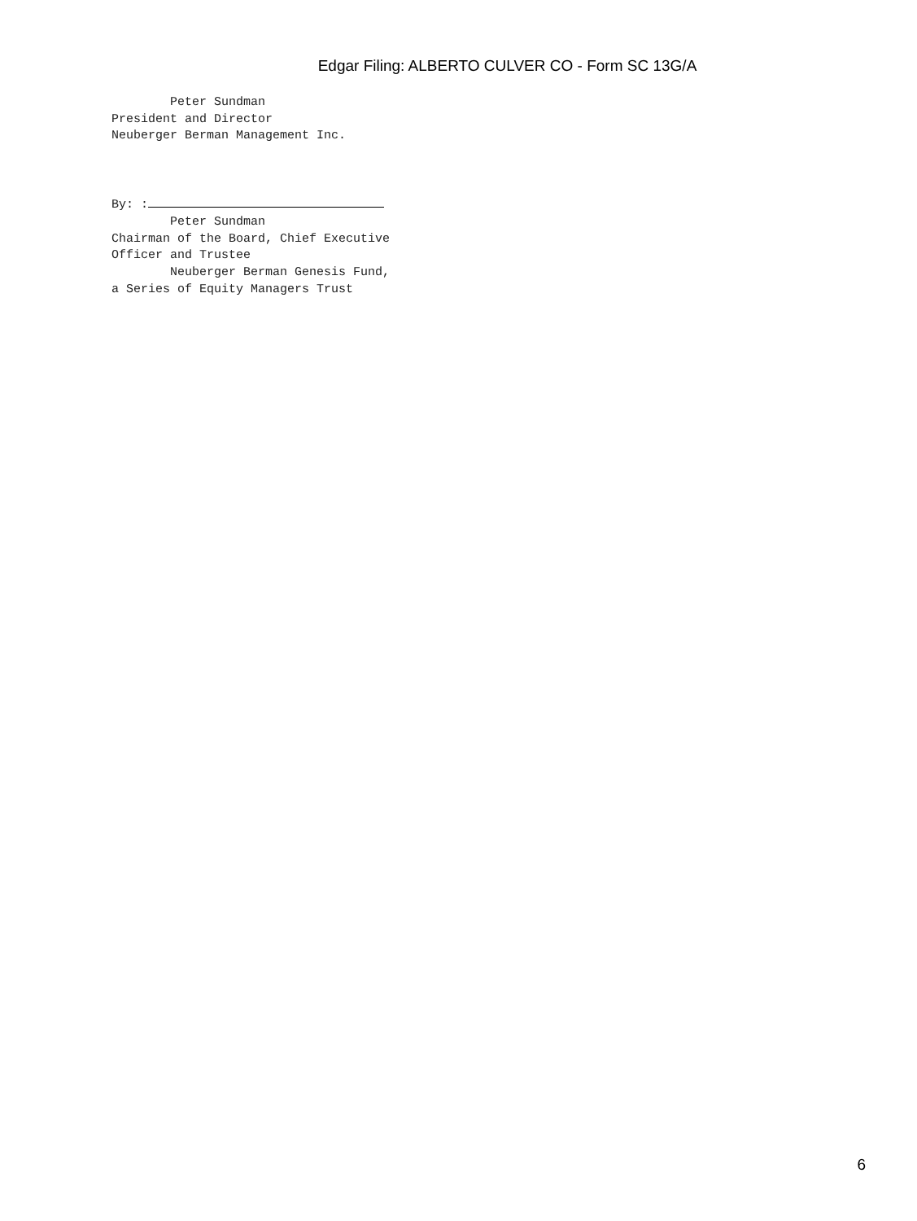Edgar Filing: ALBERTO CULVER CO - Form SC 13G/A
Peter Sundman President and Director Neuberger Berman Management Inc. By: : Peter Sundman Chairman of the Board, Chief Executive Officer and Trustee Neuberger Berman Genesis Fund, a Series of Equity Managers Trust
6